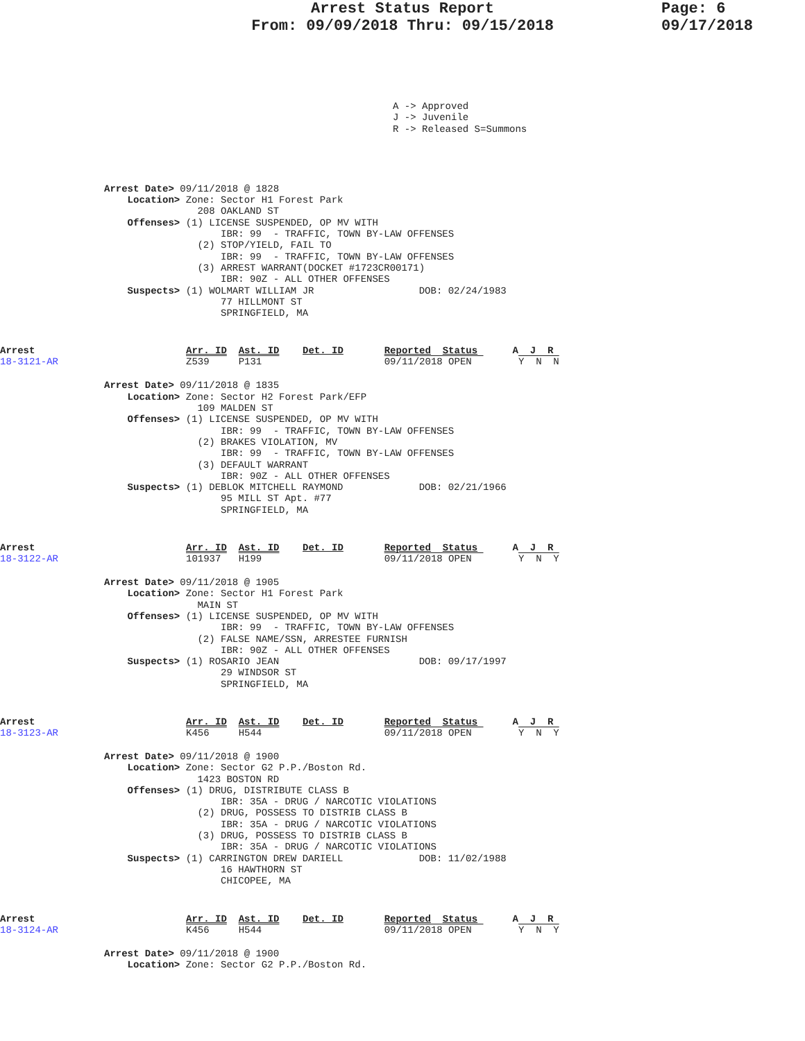Arrest Status Report
From: 09/09/2018 Thru: 09/15/2018
Page: 6
09/17/2018
A -> Approved
J -> Juvenile
R -> Released S=Summons
Arrest Date> 09/11/2018 @ 1828
    Location> Zone: Sector H1 Forest Park
                208 OAKLAND ST
    Offenses> (1) LICENSE SUSPENDED, OP MV WITH
                    IBR: 99  - TRAFFIC, TOWN BY-LAW OFFENSES
                (2) STOP/YIELD, FAIL TO
                    IBR: 99  - TRAFFIC, TOWN BY-LAW OFFENSES
                (3) ARREST WARRANT(DOCKET #1723CR00171)
                    IBR: 90Z - ALL OTHER OFFENSES
    Suspects> (1) WOLMART WILLIAM JR                  DOB: 02/24/1983
                    77 HILLMONT ST
                    SPRINGFIELD, MA
Arrest 18-3121-AR Arr. ID  Ast. ID    Det. ID       Reported  Status      A  J  R
Z539     P131                     09/11/2018 OPEN        Y  N  N
Arrest Date> 09/11/2018 @ 1835
    Location> Zone: Sector H2 Forest Park/EFP
                109 MALDEN ST
    Offenses> (1) LICENSE SUSPENDED, OP MV WITH
                    IBR: 99  - TRAFFIC, TOWN BY-LAW OFFENSES
                (2) BRAKES VIOLATION, MV
                    IBR: 99  - TRAFFIC, TOWN BY-LAW OFFENSES
                (3) DEFAULT WARRANT
                    IBR: 90Z - ALL OTHER OFFENSES
    Suspects> (1) DEBLOK MITCHELL RAYMOND             DOB: 02/21/1966
                    95 MILL ST Apt. #77
                    SPRINGFIELD, MA
Arrest 18-3122-AR Arr. ID  Ast. ID    Det. ID       Reported  Status      A  J  R
101937   H199                     09/11/2018 OPEN        Y  N  Y
Arrest Date> 09/11/2018 @ 1905
    Location> Zone: Sector H1 Forest Park
                MAIN ST
    Offenses> (1) LICENSE SUSPENDED, OP MV WITH
                    IBR: 99  - TRAFFIC, TOWN BY-LAW OFFENSES
                (2) FALSE NAME/SSN, ARRESTEE FURNISH
                    IBR: 90Z - ALL OTHER OFFENSES
    Suspects> (1) ROSARIO JEAN                        DOB: 09/17/1997
                    29 WINDSOR ST
                    SPRINGFIELD, MA
Arrest 18-3123-AR Arr. ID  Ast. ID    Det. ID       Reported  Status      A  J  R
K456     H544                     09/11/2018 OPEN        Y  N  Y
Arrest Date> 09/11/2018 @ 1900
    Location> Zone: Sector G2 P.P./Boston Rd.
                1423 BOSTON RD
    Offenses> (1) DRUG, DISTRIBUTE CLASS B
                    IBR: 35A - DRUG / NARCOTIC VIOLATIONS
                (2) DRUG, POSSESS TO DISTRIB CLASS B
                    IBR: 35A - DRUG / NARCOTIC VIOLATIONS
                (3) DRUG, POSSESS TO DISTRIB CLASS B
                    IBR: 35A - DRUG / NARCOTIC VIOLATIONS
    Suspects> (1) CARRINGTON DREW DARIELL             DOB: 11/02/1988
                    16 HAWTHORN ST
                    CHICOPEE, MA
Arrest 18-3124-AR Arr. ID  Ast. ID    Det. ID       Reported  Status      A  J  R
K456     H544                     09/11/2018 OPEN        Y  N  Y
Arrest Date> 09/11/2018 @ 1900
    Location> Zone: Sector G2 P.P./Boston Rd.